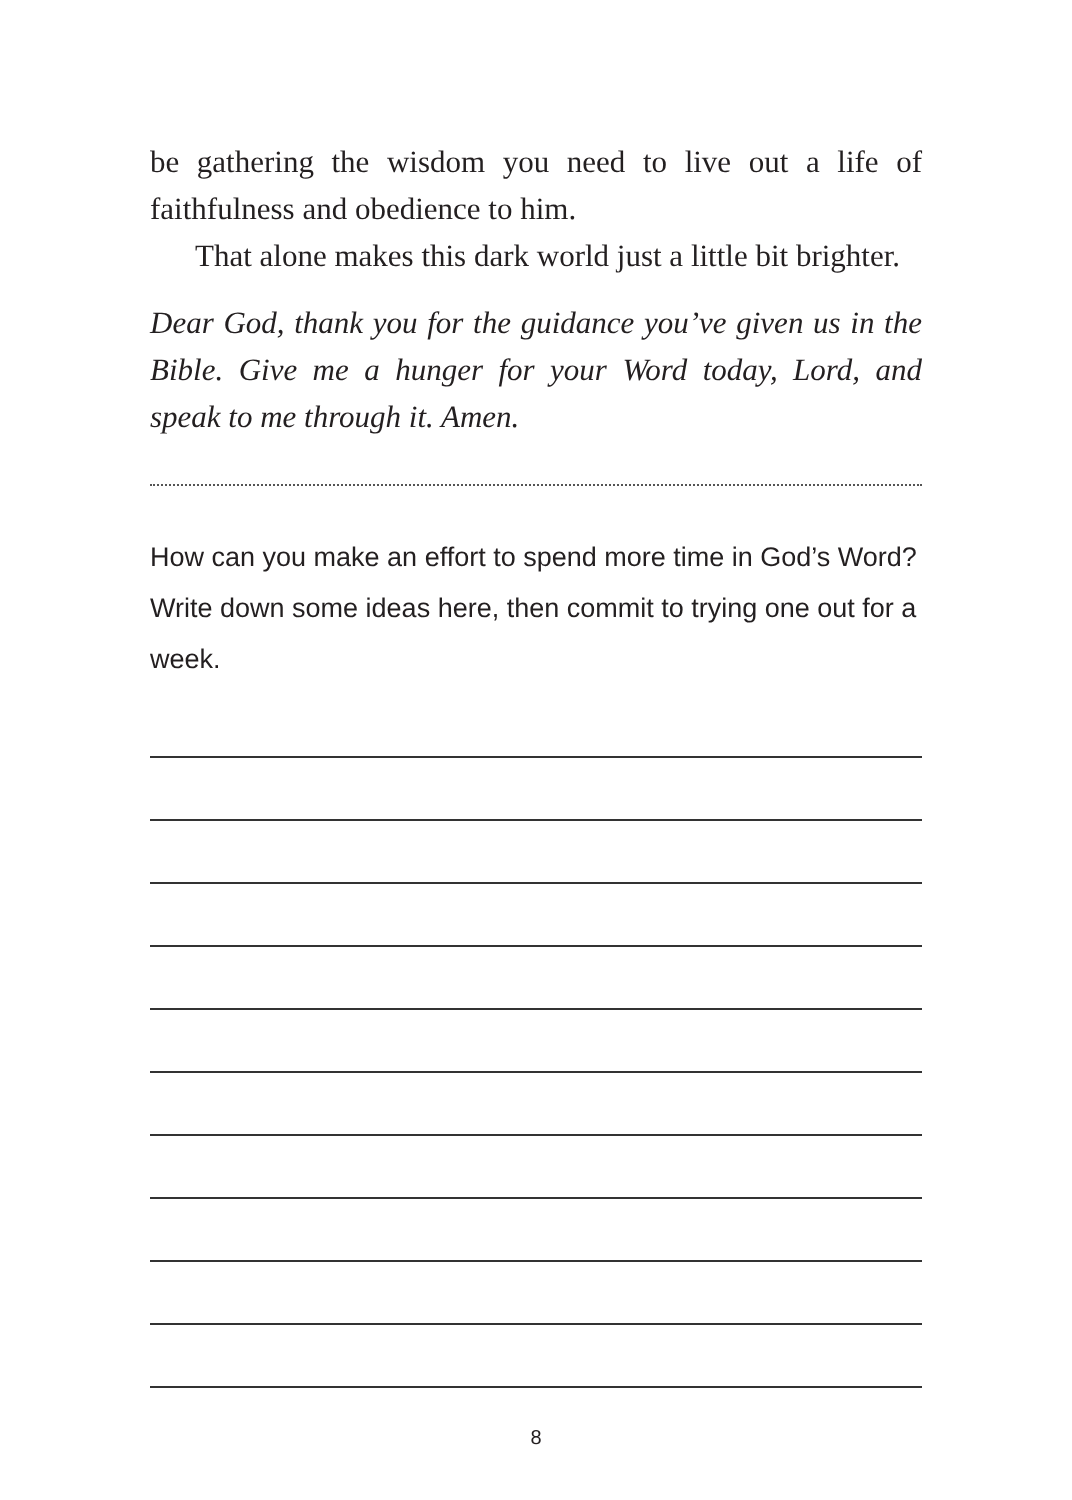be gathering the wisdom you need to live out a life of faithfulness and obedience to him.
That alone makes this dark world just a little bit brighter.
Dear God, thank you for the guidance you’ve given us in the Bible. Give me a hunger for your Word today, Lord, and speak to me through it. Amen.
How can you make an effort to spend more time in God’s Word? Write down some ideas here, then commit to trying one out for a week.
8